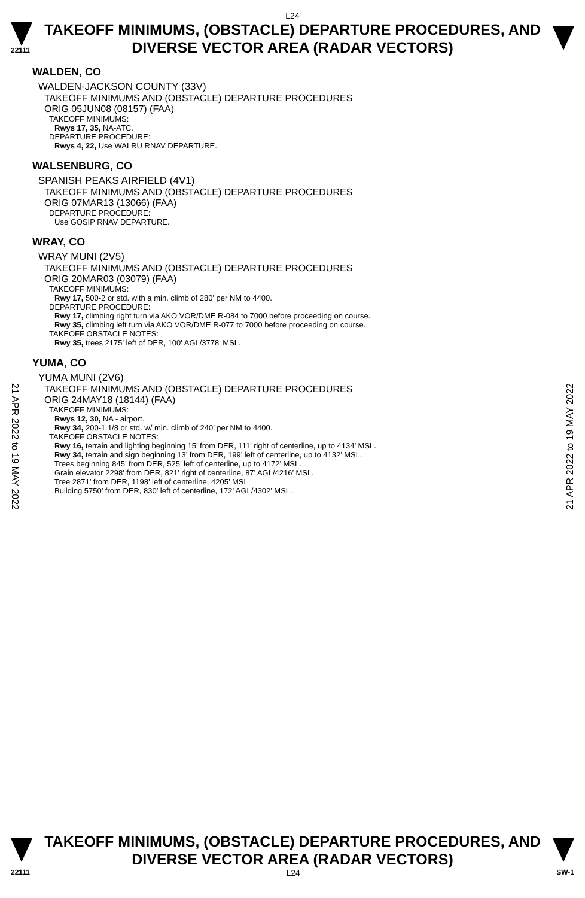L24
22111
TAKEOFF MINIMUMS, (OBSTACLE) DEPARTURE PROCEDURES, AND
DIVERSE VECTOR AREA (RADAR VECTORS)
WALDEN, CO
WALDEN-JACKSON COUNTY (33V)
TAKEOFF MINIMUMS AND (OBSTACLE) DEPARTURE PROCEDURES
ORIG 05JUN08 (08157) (FAA)
TAKEOFF MINIMUMS:
Rwys 17, 35, NA-ATC.
DEPARTURE PROCEDURE:
Rwys 4, 22, Use WALRU RNAV DEPARTURE.
WALSENBURG, CO
SPANISH PEAKS AIRFIELD (4V1)
TAKEOFF MINIMUMS AND (OBSTACLE) DEPARTURE PROCEDURES
ORIG 07MAR13 (13066) (FAA)
DEPARTURE PROCEDURE:
Use GOSIP RNAV DEPARTURE.
WRAY, CO
WRAY MUNI (2V5)
TAKEOFF MINIMUMS AND (OBSTACLE) DEPARTURE PROCEDURES
ORIG 20MAR03 (03079) (FAA)
TAKEOFF MINIMUMS:
Rwy 17, 500-2 or std. with a min. climb of 280' per NM to 4400.
DEPARTURE PROCEDURE:
Rwy 17, climbing right turn via AKO VOR/DME R-084 to 7000 before proceeding on course.
Rwy 35, climbing left turn via AKO VOR/DME R-077 to 7000 before proceeding on course.
TAKEOFF OBSTACLE NOTES:
Rwy 35, trees 2175' left of DER, 100' AGL/3778' MSL.
YUMA, CO
YUMA MUNI (2V6)
TAKEOFF MINIMUMS AND (OBSTACLE) DEPARTURE PROCEDURES
ORIG 24MAY18 (18144) (FAA)
TAKEOFF MINIMUMS:
Rwys 12, 30, NA - airport.
Rwy 34, 200-1 1/8 or std. w/ min. climb of 240’ per NM to 4400.
TAKEOFF OBSTACLE NOTES:
Rwy 16, terrain and lighting beginning 15’ from DER, 111’ right of centerline, up to 4134’ MSL.
Rwy 34, terrain and sign beginning 13’ from DER, 199’ left of centerline, up to 4132’ MSL.
Trees beginning 845’ from DER, 525’ left of centerline, up to 4172’ MSL.
Grain elevator 2298’ from DER, 821’ right of centerline, 87’ AGL/4216’ MSL.
Tree 2871’ from DER, 1198’ left of centerline, 4205’ MSL.
Building 5750’ from DER, 830’ left of centerline, 172’ AGL/4302’ MSL.
21 APR 2022 to 19 MAY 2022
21 APR 2022 to 19 MAY 2022
TAKEOFF MINIMUMS, (OBSTACLE) DEPARTURE PROCEDURES, AND
DIVERSE VECTOR AREA (RADAR VECTORS)
22111 L24 SW-1